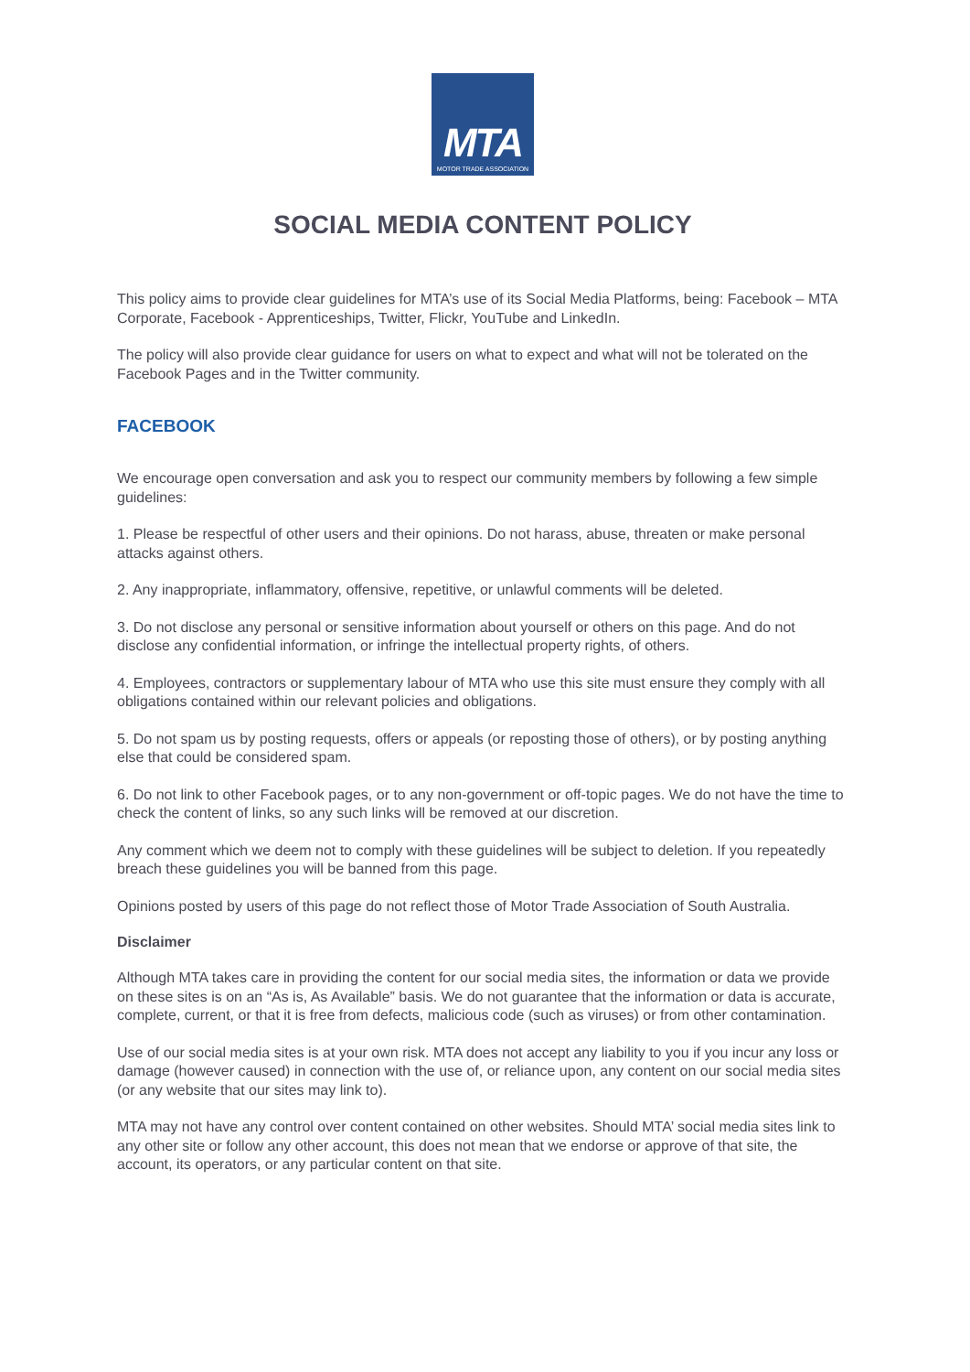MTA
MOTOR TRADE ASSOCIATION
SOCIAL MEDIA CONTENT POLICY
This policy aims to provide clear guidelines for MTA’s use of its Social Media Platforms, being: Facebook – MTA Corporate, Facebook - Apprenticeships, Twitter, Flickr, YouTube and LinkedIn.
The policy will also provide clear guidance for users on what to expect and what will not be tolerated on the Facebook Pages and in the Twitter community.
FACEBOOK
We encourage open conversation and ask you to respect our community members by following a few simple guidelines:
1. Please be respectful of other users and their opinions. Do not harass, abuse, threaten or make personal attacks against others.
2. Any inappropriate, inflammatory, offensive, repetitive, or unlawful comments will be deleted.
3. Do not disclose any personal or sensitive information about yourself or others on this page. And do not disclose any confidential information, or infringe the intellectual property rights, of others.
4. Employees, contractors or supplementary labour of MTA who use this site must ensure they comply with all obligations contained within our relevant policies and obligations.
5. Do not spam us by posting requests, offers or appeals (or reposting those of others), or by posting anything else that could be considered spam.
6. Do not link to other Facebook pages, or to any non-government or off-topic pages. We do not have the time to check the content of links, so any such links will be removed at our discretion.
Any comment which we deem not to comply with these guidelines will be subject to deletion. If you repeatedly breach these guidelines you will be banned from this page.
Opinions posted by users of this page do not reflect those of Motor Trade Association of South Australia.
Disclaimer
Although MTA takes care in providing the content for our social media sites, the information or data we provide on these sites is on an “As is, As Available” basis. We do not guarantee that the information or data is accurate, complete, current, or that it is free from defects, malicious code (such as viruses) or from other contamination.
Use of our social media sites is at your own risk. MTA does not accept any liability to you if you incur any loss or damage (however caused) in connection with the use of, or reliance upon, any content on our social media sites (or any website that our sites may link to).
MTA may not have any control over content contained on other websites. Should MTA’ social media sites link to any other site or follow any other account, this does not mean that we endorse or approve of that site, the account, its operators, or any particular content on that site.